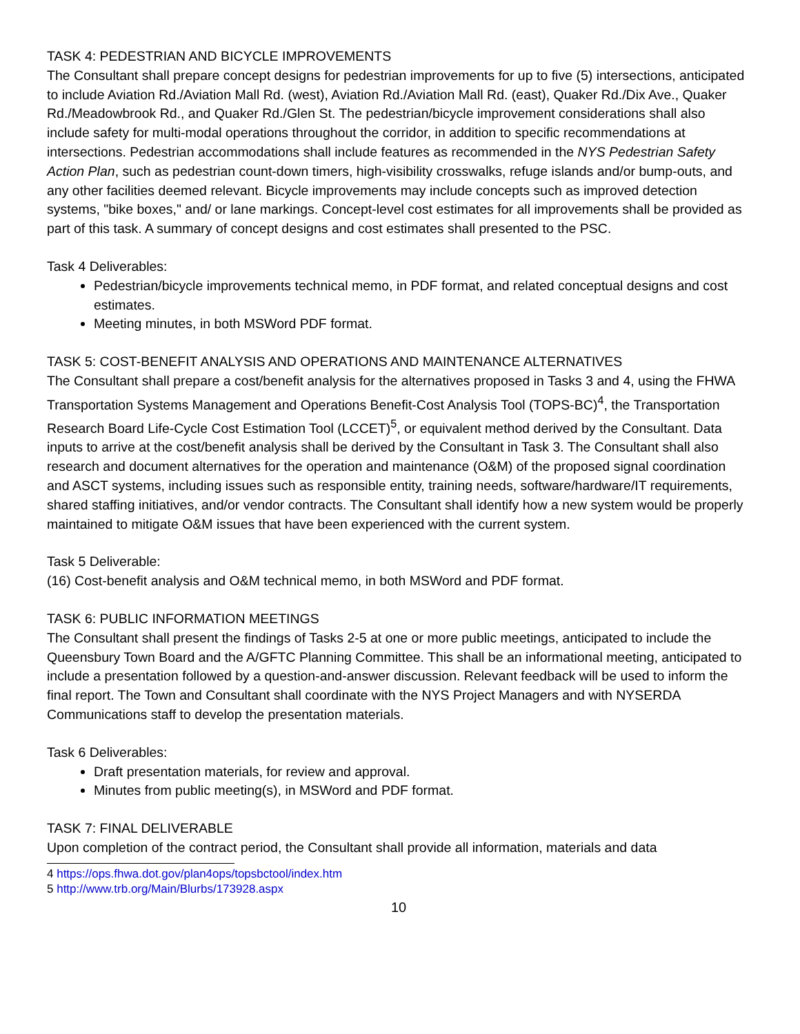TASK 4: PEDESTRIAN AND BICYCLE IMPROVEMENTS
The Consultant shall prepare concept designs for pedestrian improvements for up to five (5) intersections, anticipated to include Aviation Rd./Aviation Mall Rd. (west), Aviation Rd./Aviation Mall Rd. (east), Quaker Rd./Dix Ave., Quaker Rd./Meadowbrook Rd., and Quaker Rd./Glen St. The pedestrian/bicycle improvement considerations shall also include safety for multi-modal operations throughout the corridor, in addition to specific recommendations at intersections. Pedestrian accommodations shall include features as recommended in the NYS Pedestrian Safety Action Plan, such as pedestrian count-down timers, high-visibility crosswalks, refuge islands and/or bump-outs, and any other facilities deemed relevant. Bicycle improvements may include concepts such as improved detection systems, "bike boxes," and/ or lane markings. Concept-level cost estimates for all improvements shall be provided as part of this task. A summary of concept designs and cost estimates shall presented to the PSC.
Task 4 Deliverables:
Pedestrian/bicycle improvements technical memo, in PDF format, and related conceptual designs and cost estimates.
Meeting minutes, in both MSWord PDF format.
TASK 5: COST-BENEFIT ANALYSIS AND OPERATIONS AND MAINTENANCE ALTERNATIVES
The Consultant shall prepare a cost/benefit analysis for the alternatives proposed in Tasks 3 and 4, using the FHWA Transportation Systems Management and Operations Benefit-Cost Analysis Tool (TOPS-BC)<sup>4</sup>, the Transportation Research Board Life-Cycle Cost Estimation Tool (LCCET)<sup>5</sup>, or equivalent method derived by the Consultant. Data inputs to arrive at the cost/benefit analysis shall be derived by the Consultant in Task 3. The Consultant shall also research and document alternatives for the operation and maintenance (O&M) of the proposed signal coordination and ASCT systems, including issues such as responsible entity, training needs, software/hardware/IT requirements, shared staffing initiatives, and/or vendor contracts. The Consultant shall identify how a new system would be properly maintained to mitigate O&M issues that have been experienced with the current system.
Task 5 Deliverable:
(16) Cost-benefit analysis and O&M technical memo, in both MSWord and PDF format.
TASK 6: PUBLIC INFORMATION MEETINGS
The Consultant shall present the findings of Tasks 2-5 at one or more public meetings, anticipated to include the Queensbury Town Board and the A/GFTC Planning Committee. This shall be an informational meeting, anticipated to include a presentation followed by a question-and-answer discussion. Relevant feedback will be used to inform the final report. The Town and Consultant shall coordinate with the NYS Project Managers and with NYSERDA Communications staff to develop the presentation materials.
Task 6 Deliverables:
Draft presentation materials, for review and approval.
Minutes from public meeting(s), in MSWord and PDF format.
TASK 7: FINAL DELIVERABLE
Upon completion of the contract period, the Consultant shall provide all information, materials and data
4 https://ops.fhwa.dot.gov/plan4ops/topsbctool/index.htm
5 http://www.trb.org/Main/Blurbs/173928.aspx
10